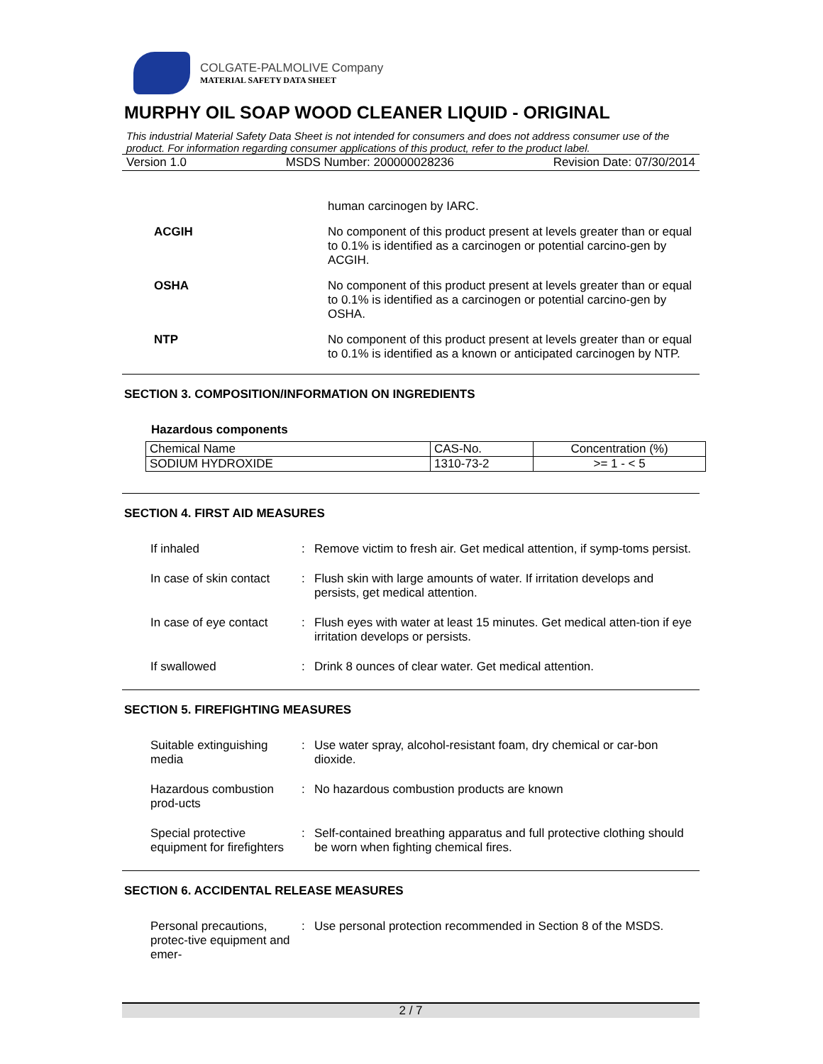COLGATE-PALMOLIVE Company
MATERIAL SAFETY DATA SHEET
MURPHY OIL SOAP WOOD CLEANER LIQUID - ORIGINAL
This industrial Material Safety Data Sheet is not intended for consumers and does not address consumer use of the product. For information regarding consumer applications of this product, refer to the product label.
Version 1.0 MSDS Number: 200000028236 Revision Date: 07/30/2014
human carcinogen by IARC.
ACGIH No component of this product present at levels greater than or equal to 0.1% is identified as a carcinogen or potential carcino-gen by ACGIH.
OSHA No component of this product present at levels greater than or equal to 0.1% is identified as a carcinogen or potential carcino-gen by OSHA.
NTP No component of this product present at levels greater than or equal to 0.1% is identified as a known or anticipated carcinogen by NTP.
SECTION 3. COMPOSITION/INFORMATION ON INGREDIENTS
Hazardous components
| Chemical Name | CAS-No. | Concentration (%) |
| SODIUM HYDROXIDE | 1310-73-2 | >= 1 - < 5 |
SECTION 4. FIRST AID MEASURES
If inhaled : Remove victim to fresh air. Get medical attention, if symp-toms persist.
In case of skin contact : Flush skin with large amounts of water. If irritation develops and persists, get medical attention.
In case of eye contact : Flush eyes with water at least 15 minutes. Get medical atten-tion if eye irritation develops or persists.
If swallowed : Drink 8 ounces of clear water. Get medical attention.
SECTION 5. FIREFIGHTING MEASURES
Suitable extinguishing media
: Use water spray, alcohol-resistant foam, dry chemical or car-bon dioxide.
Hazardous combustion prod-ucts
: No hazardous combustion products are known
Special protective equipment for firefighters
: Self-contained breathing apparatus and full protective clothing should be worn when fighting chemical fires.
SECTION 6. ACCIDENTAL RELEASE MEASURES
Personal precautions, protec-tive equipment and emer-
: Use personal protection recommended in Section 8 of the MSDS.
2 / 7